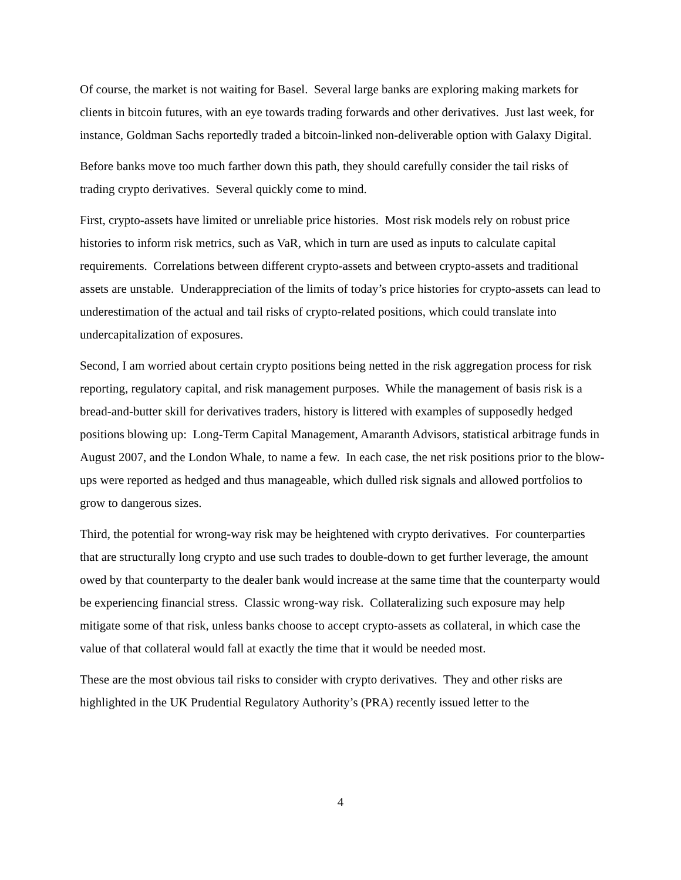Of course, the market is not waiting for Basel. Several large banks are exploring making markets for clients in bitcoin futures, with an eye towards trading forwards and other derivatives. Just last week, for instance, Goldman Sachs reportedly traded a bitcoin-linked non-deliverable option with Galaxy Digital.
Before banks move too much farther down this path, they should carefully consider the tail risks of trading crypto derivatives. Several quickly come to mind.
First, crypto-assets have limited or unreliable price histories. Most risk models rely on robust price histories to inform risk metrics, such as VaR, which in turn are used as inputs to calculate capital requirements. Correlations between different crypto-assets and between crypto-assets and traditional assets are unstable. Underappreciation of the limits of today’s price histories for crypto-assets can lead to underestimation of the actual and tail risks of crypto-related positions, which could translate into undercapitalization of exposures.
Second, I am worried about certain crypto positions being netted in the risk aggregation process for risk reporting, regulatory capital, and risk management purposes. While the management of basis risk is a bread-and-butter skill for derivatives traders, history is littered with examples of supposedly hedged positions blowing up: Long-Term Capital Management, Amaranth Advisors, statistical arbitrage funds in August 2007, and the London Whale, to name a few. In each case, the net risk positions prior to the blow-ups were reported as hedged and thus manageable, which dulled risk signals and allowed portfolios to grow to dangerous sizes.
Third, the potential for wrong-way risk may be heightened with crypto derivatives. For counterparties that are structurally long crypto and use such trades to double-down to get further leverage, the amount owed by that counterparty to the dealer bank would increase at the same time that the counterparty would be experiencing financial stress. Classic wrong-way risk. Collateralizing such exposure may help mitigate some of that risk, unless banks choose to accept crypto-assets as collateral, in which case the value of that collateral would fall at exactly the time that it would be needed most.
These are the most obvious tail risks to consider with crypto derivatives. They and other risks are highlighted in the UK Prudential Regulatory Authority’s (PRA) recently issued letter to the
4